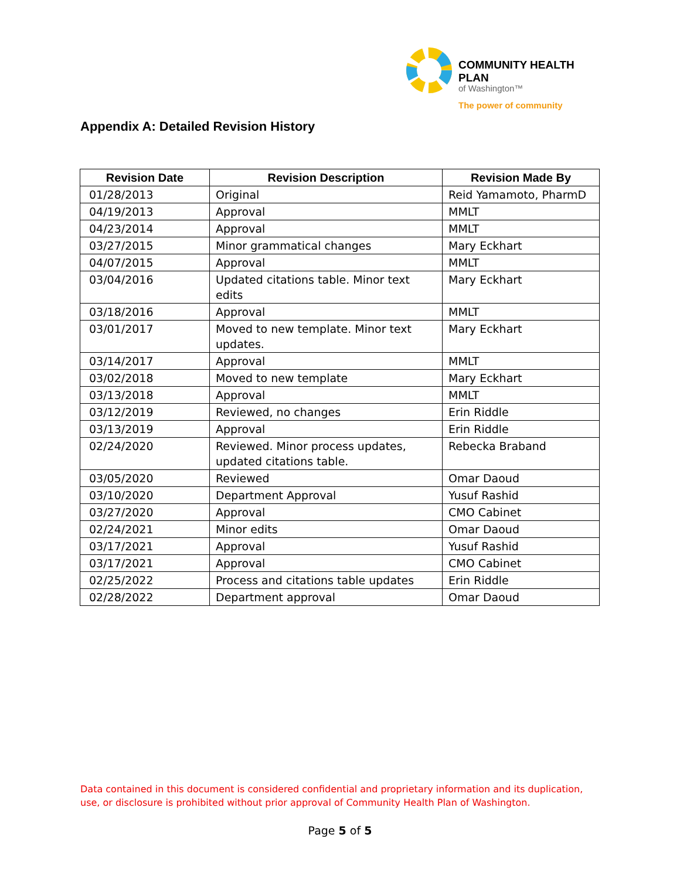COMMUNITY HEALTH PLAN
of Washington™
The power of community
Appendix A: Detailed Revision History
| Revision Date | Revision Description | Revision Made By |
| --- | --- | --- |
| 01/28/2013 | Original | Reid Yamamoto, PharmD |
| 04/19/2013 | Approval | MMLT |
| 04/23/2014 | Approval | MMLT |
| 03/27/2015 | Minor grammatical changes | Mary Eckhart |
| 04/07/2015 | Approval | MMLT |
| 03/04/2016 | Updated citations table. Minor text edits | Mary Eckhart |
| 03/18/2016 | Approval | MMLT |
| 03/01/2017 | Moved to new template. Minor text updates. | Mary Eckhart |
| 03/14/2017 | Approval | MMLT |
| 03/02/2018 | Moved to new template | Mary Eckhart |
| 03/13/2018 | Approval | MMLT |
| 03/12/2019 | Reviewed, no changes | Erin Riddle |
| 03/13/2019 | Approval | Erin Riddle |
| 02/24/2020 | Reviewed. Minor process updates, updated citations table. | Rebecka Braband |
| 03/05/2020 | Reviewed | Omar Daoud |
| 03/10/2020 | Department Approval | Yusuf Rashid |
| 03/27/2020 | Approval | CMO Cabinet |
| 02/24/2021 | Minor edits | Omar Daoud |
| 03/17/2021 | Approval | Yusuf Rashid |
| 03/17/2021 | Approval | CMO Cabinet |
| 02/25/2022 | Process and citations table updates | Erin Riddle |
| 02/28/2022 | Department approval | Omar Daoud |
Data contained in this document is considered confidential and proprietary information and its duplication, use, or disclosure is prohibited without prior approval of Community Health Plan of Washington.
Page 5 of 5